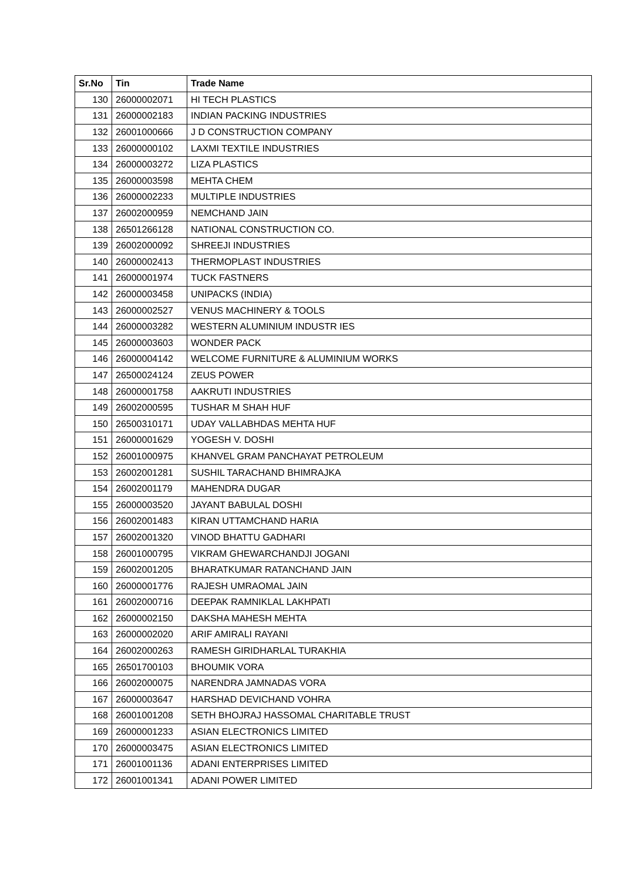| Sr.No | Tin | Trade Name |
| --- | --- | --- |
| 130 | 26000002071 | HI TECH PLASTICS |
| 131 | 26000002183 | INDIAN PACKING INDUSTRIES |
| 132 | 26001000666 | J D CONSTRUCTION COMPANY |
| 133 | 26000000102 | LAXMI TEXTILE INDUSTRIES |
| 134 | 26000003272 | LIZA PLASTICS |
| 135 | 26000003598 | MEHTA CHEM |
| 136 | 26000002233 | MULTIPLE INDUSTRIES |
| 137 | 26002000959 | NEMCHAND JAIN |
| 138 | 26501266128 | NATIONAL CONSTRUCTION CO. |
| 139 | 26002000092 | SHREEJI INDUSTRIES |
| 140 | 26000002413 | THERMOPLAST INDUSTRIES |
| 141 | 26000001974 | TUCK FASTNERS |
| 142 | 26000003458 | UNIPACKS (INDIA) |
| 143 | 26000002527 | VENUS MACHINERY & TOOLS |
| 144 | 26000003282 | WESTERN ALUMINIUM INDUSTR IES |
| 145 | 26000003603 | WONDER PACK |
| 146 | 26000004142 | WELCOME FURNITURE & ALUMINIUM WORKS |
| 147 | 26500024124 | ZEUS POWER |
| 148 | 26000001758 | AAKRUTI INDUSTRIES |
| 149 | 26002000595 | TUSHAR M SHAH HUF |
| 150 | 26500310171 | UDAY VALLABHDAS MEHTA HUF |
| 151 | 26000001629 | YOGESH V. DOSHI |
| 152 | 26001000975 | KHANVEL GRAM PANCHAYAT PETROLEUM |
| 153 | 26002001281 | SUSHIL TARACHAND BHIMRAJKA |
| 154 | 26002001179 | MAHENDRA DUGAR |
| 155 | 26000003520 | JAYANT BABULAL DOSHI |
| 156 | 26002001483 | KIRAN UTTAMCHAND HARIA |
| 157 | 26002001320 | VINOD BHATTU GADHARI |
| 158 | 26001000795 | VIKRAM GHEWARCHANDJI JOGANI |
| 159 | 26002001205 | BHARATKUMAR RATANCHAND JAIN |
| 160 | 26000001776 | RAJESH UMRAOMAL JAIN |
| 161 | 26002000716 | DEEPAK RAMNIKLAL LAKHPATI |
| 162 | 26000002150 | DAKSHA MAHESH MEHTA |
| 163 | 26000002020 | ARIF AMIRALI RAYANI |
| 164 | 26002000263 | RAMESH GIRIDHARLAL TURAKHIA |
| 165 | 26501700103 | BHOUMIK VORA |
| 166 | 26002000075 | NARENDRA JAMNADAS VORA |
| 167 | 26000003647 | HARSHAD DEVICHAND VOHRA |
| 168 | 26001001208 | SETH BHOJRAJ HASSOMAL CHARITABLE TRUST |
| 169 | 26000001233 | ASIAN ELECTRONICS LIMITED |
| 170 | 26000003475 | ASIAN ELECTRONICS LIMITED |
| 171 | 26001001136 | ADANI ENTERPRISES LIMITED |
| 172 | 26001001341 | ADANI POWER LIMITED |